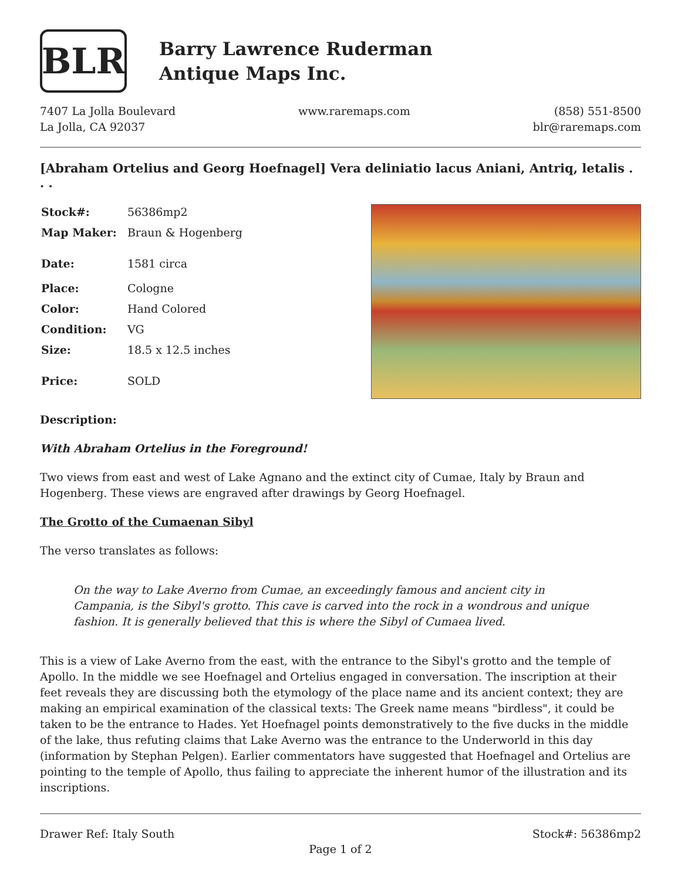BLR
Barry Lawrence Ruderman
Antique Maps Inc.
7407 La Jolla Boulevard
La Jolla, CA 92037
www.raremaps.com (858) 551-8500
blr@raremaps.com
[Abraham Ortelius and Georg Hoefnagel] Vera deliniatio lacus Aniani, Antriq, letalis . . .
| Stock#: | 56386mp2 |
| Map Maker: | Braun & Hogenberg |
| Date: | 1581 circa |
| Place: | Cologne |
| Color: | Hand Colored |
| Condition: | VG |
| Size: | 18.5 x 12.5 inches |
| Price: | SOLD |
Description:
With Abraham Ortelius in the Foreground!
Two views from east and west of Lake Agnano and the extinct city of Cumae, Italy by Braun and Hogenberg. These views are engraved after drawings by Georg Hoefnagel.
The Grotto of the Cumaenan Sibyl
The verso translates as follows:
On the way to Lake Averno from Cumae, an exceedingly famous and ancient city in Campania, is the Sibyl's grotto. This cave is carved into the rock in a wondrous and unique fashion. It is generally believed that this is where the Sibyl of Cumaea lived.
This is a view of Lake Averno from the east, with the entrance to the Sibyl's grotto and the temple of Apollo. In the middle we see Hoefnagel and Ortelius engaged in conversation. The inscription at their feet reveals they are discussing both the etymology of the place name and its ancient context; they are making an empirical examination of the classical texts: The Greek name means "birdless", it could be taken to be the entrance to Hades. Yet Hoefnagel points demonstratively to the five ducks in the middle of the lake, thus refuting claims that Lake Averno was the entrance to the Underworld in this day (information by Stephan Pelgen). Earlier commentators have suggested that Hoefnagel and Ortelius are pointing to the temple of Apollo, thus failing to appreciate the inherent humor of the illustration and its inscriptions.
Drawer Ref: Italy South Stock#: 56386mp2
Page 1 of 2